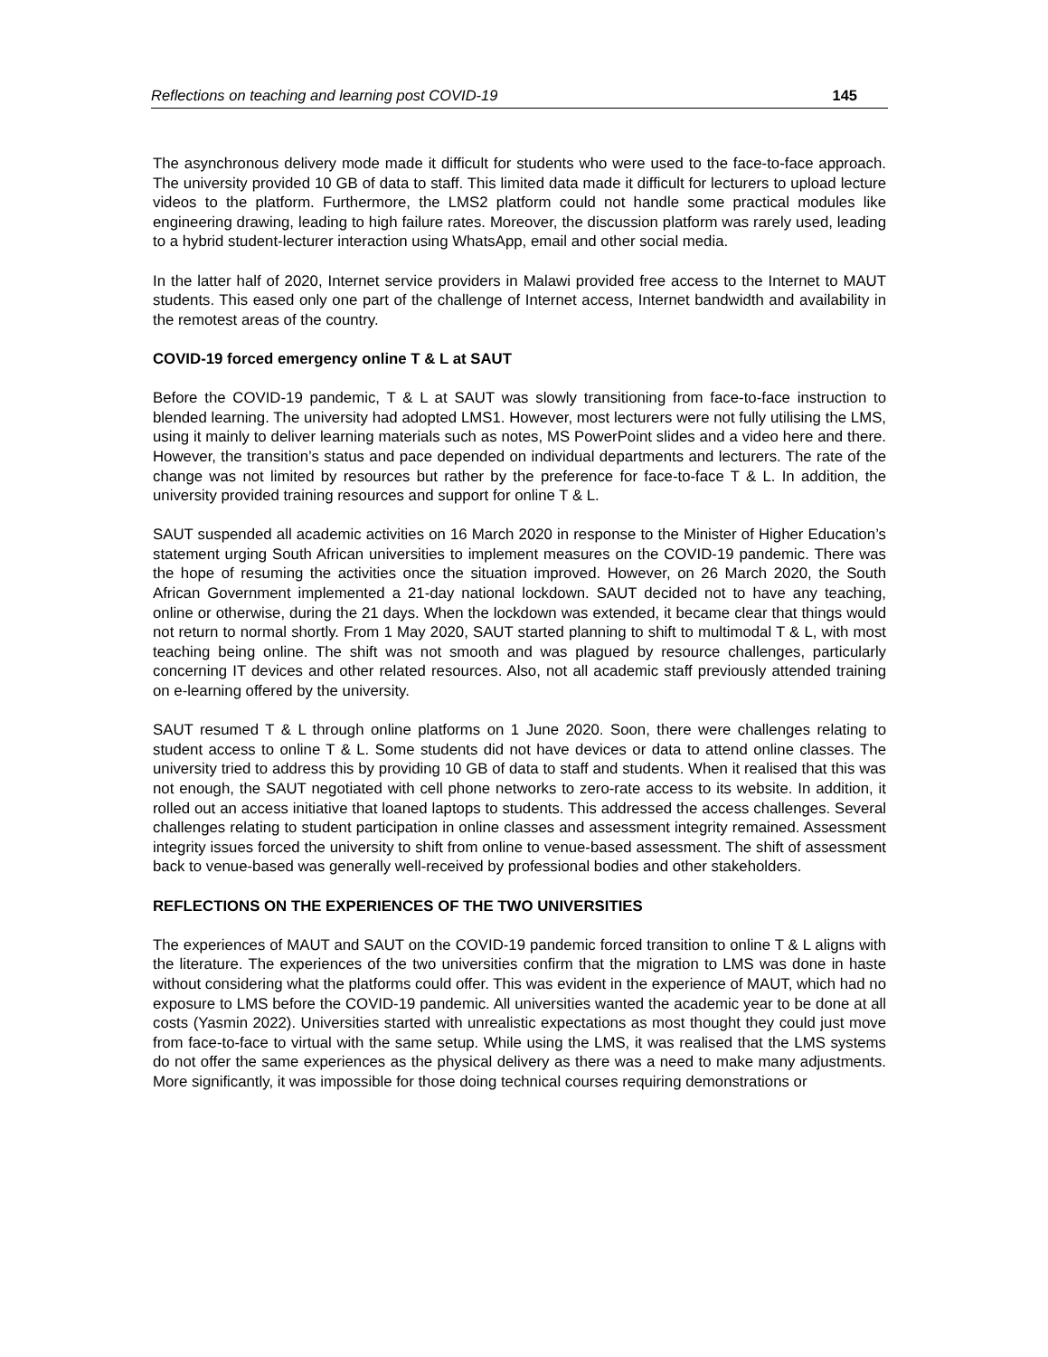Reflections on teaching and learning post COVID-19 145
The asynchronous delivery mode made it difficult for students who were used to the face-to-face approach. The university provided 10 GB of data to staff. This limited data made it difficult for lecturers to upload lecture videos to the platform. Furthermore, the LMS2 platform could not handle some practical modules like engineering drawing, leading to high failure rates. Moreover, the discussion platform was rarely used, leading to a hybrid student-lecturer interaction using WhatsApp, email and other social media.
In the latter half of 2020, Internet service providers in Malawi provided free access to the Internet to MAUT students. This eased only one part of the challenge of Internet access, Internet bandwidth and availability in the remotest areas of the country.
COVID-19 forced emergency online T & L at SAUT
Before the COVID-19 pandemic, T & L at SAUT was slowly transitioning from face-to-face instruction to blended learning. The university had adopted LMS1. However, most lecturers were not fully utilising the LMS, using it mainly to deliver learning materials such as notes, MS PowerPoint slides and a video here and there. However, the transition’s status and pace depended on individual departments and lecturers. The rate of the change was not limited by resources but rather by the preference for face-to-face T & L. In addition, the university provided training resources and support for online T & L.
SAUT suspended all academic activities on 16 March 2020 in response to the Minister of Higher Education’s statement urging South African universities to implement measures on the COVID-19 pandemic. There was the hope of resuming the activities once the situation improved. However, on 26 March 2020, the South African Government implemented a 21-day national lockdown. SAUT decided not to have any teaching, online or otherwise, during the 21 days. When the lockdown was extended, it became clear that things would not return to normal shortly. From 1 May 2020, SAUT started planning to shift to multimodal T & L, with most teaching being online. The shift was not smooth and was plagued by resource challenges, particularly concerning IT devices and other related resources. Also, not all academic staff previously attended training on e-learning offered by the university.
SAUT resumed T & L through online platforms on 1 June 2020. Soon, there were challenges relating to student access to online T & L. Some students did not have devices or data to attend online classes. The university tried to address this by providing 10 GB of data to staff and students. When it realised that this was not enough, the SAUT negotiated with cell phone networks to zero-rate access to its website. In addition, it rolled out an access initiative that loaned laptops to students. This addressed the access challenges. Several challenges relating to student participation in online classes and assessment integrity remained. Assessment integrity issues forced the university to shift from online to venue-based assessment. The shift of assessment back to venue-based was generally well-received by professional bodies and other stakeholders.
REFLECTIONS ON THE EXPERIENCES OF THE TWO UNIVERSITIES
The experiences of MAUT and SAUT on the COVID-19 pandemic forced transition to online T & L aligns with the literature. The experiences of the two universities confirm that the migration to LMS was done in haste without considering what the platforms could offer. This was evident in the experience of MAUT, which had no exposure to LMS before the COVID-19 pandemic. All universities wanted the academic year to be done at all costs (Yasmin 2022). Universities started with unrealistic expectations as most thought they could just move from face-to-face to virtual with the same setup. While using the LMS, it was realised that the LMS systems do not offer the same experiences as the physical delivery as there was a need to make many adjustments. More significantly, it was impossible for those doing technical courses requiring demonstrations or